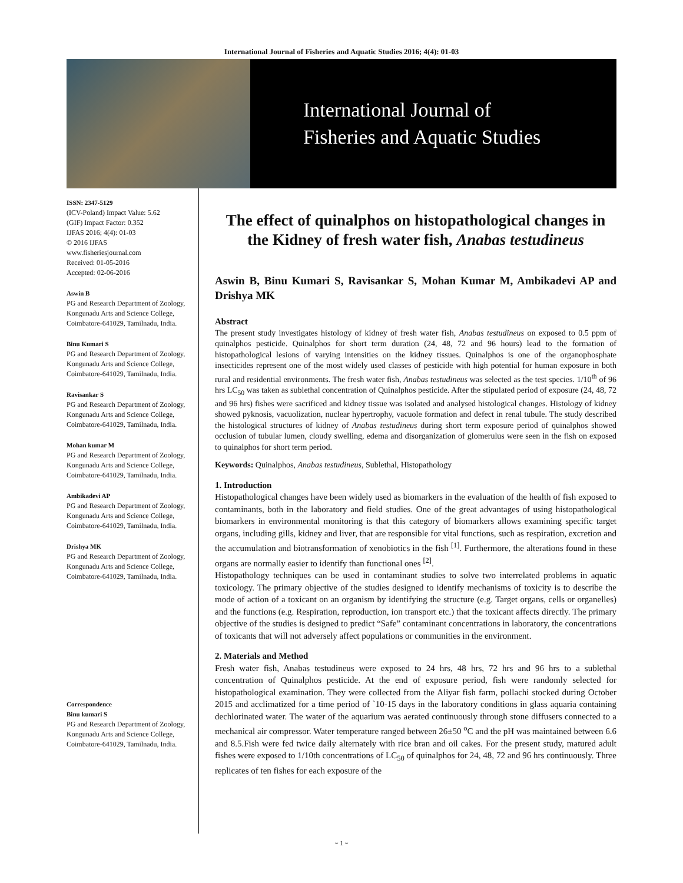International Journal of Fisheries and Aquatic Studies 2016; 4(4): 01-03
International Journal of
Fisheries and Aquatic Studies
ISSN: 2347-5129
(ICV-Poland) Impact Value: 5.62
(GIF) Impact Factor: 0.352
IJFAS 2016; 4(4): 01-03
© 2016 IJFAS
www.fisheriesjournal.com
Received: 01-05-2016
Accepted: 02-06-2016
Aswin B
PG and Research Department of Zoology, Kongunadu Arts and Science College, Coimbatore-641029, Tamilnadu, India.
Binu Kumari S
PG and Research Department of Zoology, Kongunadu Arts and Science College, Coimbatore-641029, Tamilnadu, India.
Ravisankar S
PG and Research Department of Zoology, Kongunadu Arts and Science College, Coimbatore-641029, Tamilnadu, India.
Mohan kumar M
PG and Research Department of Zoology, Kongunadu Arts and Science College, Coimbatore-641029, Tamilnadu, India.
Ambikadevi AP
PG and Research Department of Zoology, Kongunadu Arts and Science College, Coimbatore-641029, Tamilnadu, India.
Drishya MK
PG and Research Department of Zoology, Kongunadu Arts and Science College, Coimbatore-641029, Tamilnadu, India.
Correspondence
Binu kumari S
PG and Research Department of Zoology, Kongunadu Arts and Science College, Coimbatore-641029, Tamilnadu, India.
The effect of quinalphos on histopathological changes in the Kidney of fresh water fish, Anabas testudineus
Aswin B, Binu Kumari S, Ravisankar S, Mohan Kumar M, Ambikadevi AP and Drishya MK
Abstract
The present study investigates histology of kidney of fresh water fish, Anabas testudineus on exposed to 0.5 ppm of quinalphos pesticide. Quinalphos for short term duration (24, 48, 72 and 96 hours) lead to the formation of histopathological lesions of varying intensities on the kidney tissues. Quinalphos is one of the organophosphate insecticides represent one of the most widely used classes of pesticide with high potential for human exposure in both rural and residential environments. The fresh water fish, Anabas testudineus was selected as the test species. 1/10<sup>th</sup> of 96 hrs LC<sub>50</sub> was taken as sublethal concentration of Quinalphos pesticide. After the stipulated period of exposure (24, 48, 72 and 96 hrs) fishes were sacrificed and kidney tissue was isolated and analysed histological changes. Histology of kidney showed pyknosis, vacuolization, nuclear hypertrophy, vacuole formation and defect in renal tubule. The study described the histological structures of kidney of Anabas testudineus during short term exposure period of quinalphos showed occlusion of tubular lumen, cloudy swelling, edema and disorganization of glomerulus were seen in the fish on exposed to quinalphos for short term period.
Keywords: Quinalphos, Anabas testudineus, Sublethal, Histopathology
1. Introduction
Histopathological changes have been widely used as biomarkers in the evaluation of the health of fish exposed to contaminants, both in the laboratory and field studies. One of the great advantages of using histopathological biomarkers in environmental monitoring is that this category of biomarkers allows examining specific target organs, including gills, kidney and liver, that are responsible for vital functions, such as respiration, excretion and the accumulation and biotransformation of xenobiotics in the fish <sup>[1]</sup>. Furthermore, the alterations found in these organs are normally easier to identify than functional ones <sup>[2]</sup>.
Histopathology techniques can be used in contaminant studies to solve two interrelated problems in aquatic toxicology. The primary objective of the studies designed to identify mechanisms of toxicity is to describe the mode of action of a toxicant on an organism by identifying the structure (e.g. Target organs, cells or organelles) and the functions (e.g. Respiration, reproduction, ion transport etc.) that the toxicant affects directly. The primary objective of the studies is designed to predict “Safe” contaminant concentrations in laboratory, the concentrations of toxicants that will not adversely affect populations or communities in the environment.
2. Materials and Method
Fresh water fish, Anabas testudineus were exposed to 24 hrs, 48 hrs, 72 hrs and 96 hrs to a sublethal concentration of Quinalphos pesticide. At the end of exposure period, fish were randomly selected for histopathological examination. They were collected from the Aliyar fish farm, pollachi stocked during October 2015 and acclimatized for a time period of `10-15 days in the laboratory conditions in glass aquaria containing dechlorinated water. The water of the aquarium was aerated continuously through stone diffusers connected to a mechanical air compressor. Water temperature ranged between 26±50 <sup>o</sup>C and the pH was maintained between 6.6 and 8.5.Fish were fed twice daily alternately with rice bran and oil cakes. For the present study, matured adult fishes were exposed to 1/10th concentrations of LC<sub>50</sub> of quinalphos for 24, 48, 72 and 96 hrs continuously. Three replicates of ten fishes for each exposure of the
~ 1 ~